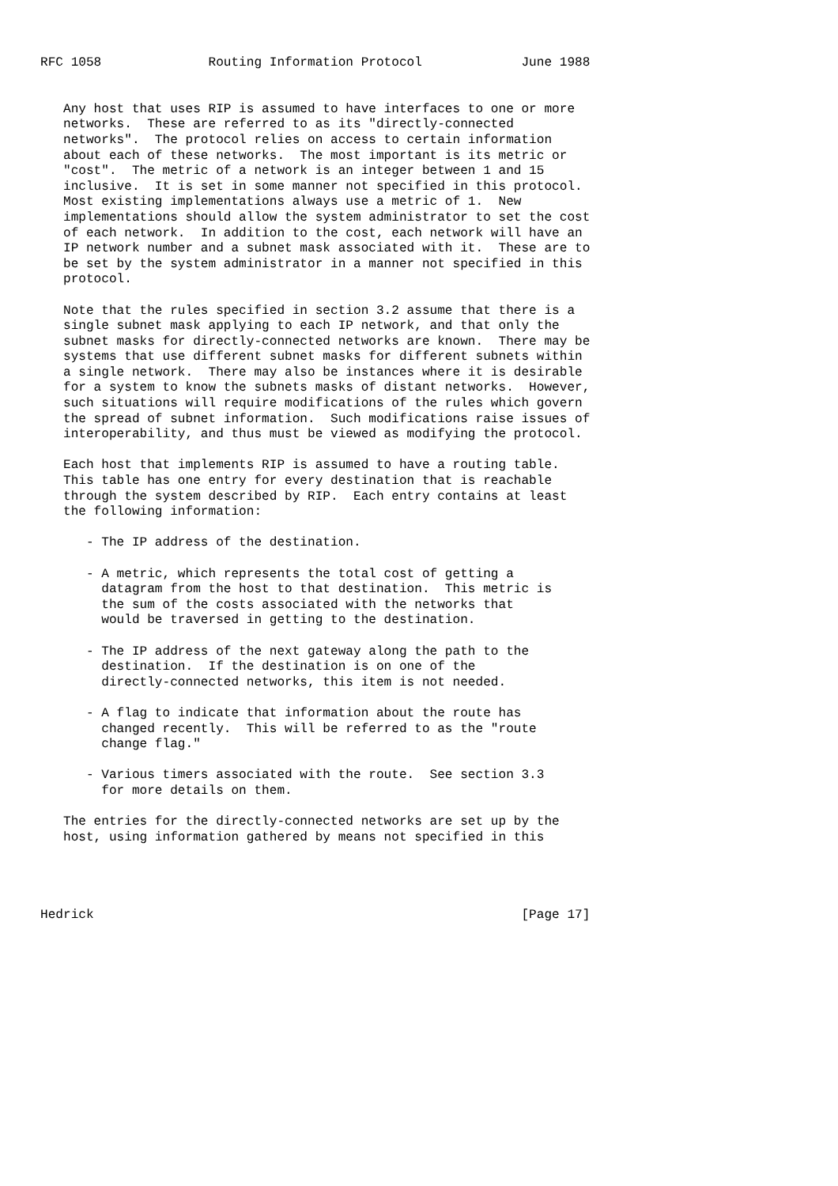RFC 1058              Routing Information Protocol             June 1988


   Any host that uses RIP is assumed to have interfaces to one or more
   networks.  These are referred to as its "directly-connected
   networks".  The protocol relies on access to certain information
   about each of these networks.  The most important is its metric or
   "cost".  The metric of a network is an integer between 1 and 15
   inclusive.  It is set in some manner not specified in this protocol.
   Most existing implementations always use a metric of 1.  New
   implementations should allow the system administrator to set the cost
   of each network.  In addition to the cost, each network will have an
   IP network number and a subnet mask associated with it.  These are to
   be set by the system administrator in a manner not specified in this
   protocol.

   Note that the rules specified in section 3.2 assume that there is a
   single subnet mask applying to each IP network, and that only the
   subnet masks for directly-connected networks are known.  There may be
   systems that use different subnet masks for different subnets within
   a single network.  There may also be instances where it is desirable
   for a system to know the subnets masks of distant networks.  However,
   such situations will require modifications of the rules which govern
   the spread of subnet information.  Such modifications raise issues of
   interoperability, and thus must be viewed as modifying the protocol.

   Each host that implements RIP is assumed to have a routing table.
   This table has one entry for every destination that is reachable
   through the system described by RIP.  Each entry contains at least
   the following information:

      - The IP address of the destination.

      - A metric, which represents the total cost of getting a
        datagram from the host to that destination.  This metric is
        the sum of the costs associated with the networks that
        would be traversed in getting to the destination.

      - The IP address of the next gateway along the path to the
        destination.  If the destination is on one of the
        directly-connected networks, this item is not needed.

      - A flag to indicate that information about the route has
        changed recently.  This will be referred to as the "route
        change flag."

      - Various timers associated with the route.  See section 3.3
        for more details on them.

   The entries for the directly-connected networks are set up by the
   host, using information gathered by means not specified in this




Hedrick                                                        [Page 17]